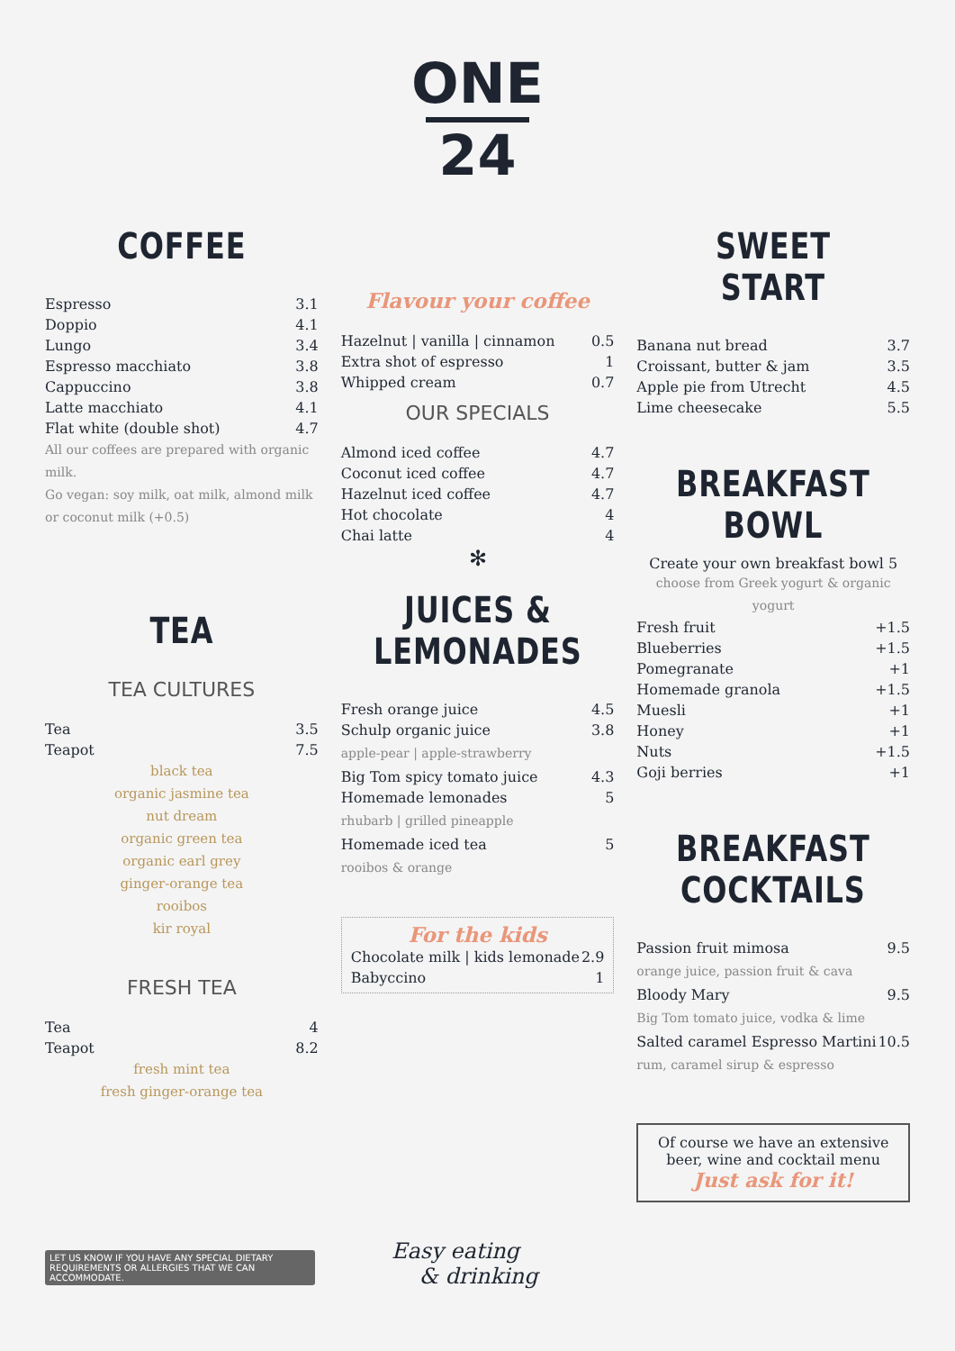ONE
24
COFFEE
| Espresso | 3.1 |
| Doppio | 4.1 |
| Lungo | 3.4 |
| Espresso macchiato | 3.8 |
| Cappuccino | 3.8 |
| Latte macchiato | 4.1 |
| Flat white (double shot) | 4.7 |
All our coffees are prepared with organic milk.
Go vegan: soy milk, oat milk, almond milk or coconut milk (+0.5)
TEA
TEA CULTURES
| Tea | 3.5 |
| Teapot | 7.5 |
black tea
organic jasmine tea
nut dream
organic green tea
organic earl grey
ginger-orange tea
rooibos
kir royal
FRESH TEA
| Tea | 4 |
| Teapot | 8.2 |
fresh mint tea
fresh ginger-orange tea
Flavour your coffee
| Hazelnut / vanilla / cinnamon | 0.5 |
| Extra shot of espresso | 1 |
| Whipped cream | 0.7 |
OUR SPECIALS
| Almond iced coffee | 4.7 |
| Coconut iced coffee | 4.7 |
| Hazelnut iced coffee | 4.7 |
| Hot chocolate | 4 |
| Chai latte | 4 |
✻
JUICES &
LEMONADES
| Fresh orange juice | 4.5 |
| Schulp organic juice | 3.8 |
| apple-pear / apple-strawberry | |
| Big Tom spicy tomato juice | 4.3 |
| Homemade lemonades | 5 |
| rhubarb / grilled pineapple | |
| Homemade iced tea | 5 |
| rooibos & orange | |
For the kids
| Chocolate milk / kids lemonade | 2.9 |
| Babyccino | 1 |
SWEET START
| Banana nut bread | 3.7 |
| Croissant, butter & jam | 3.5 |
| Apple pie from Utrecht | 4.5 |
| Lime cheesecake | 5.5 |
BREAKFAST
BOWL
Create your own breakfast bowl 5
choose from Greek yogurt & organic yogurt
| Fresh fruit | +1.5 |
| Blueberries | +1.5 |
| Pomegranate | +1 |
| Homemade granola | +1.5 |
| Muesli | +1 |
| Honey | +1 |
| Nuts | +1.5 |
| Goji berries | +1 |
BREAKFAST
COCKTAILS
| Passion fruit mimosa | 9.5 |
| orange juice, passion fruit & cava | |
| Bloody Mary | 9.5 |
| Big Tom tomato juice, vodka & lime | |
| Salted caramel Espresso Martini | 10.5 |
| rum, caramel sirup & espresso | |
Of course we have an extensive beer, wine and cocktail menu
Just ask for it!
LET US KNOW IF YOU HAVE ANY SPECIAL DIETARY REQUIREMENTS OR ALLERGIES THAT WE CAN ACCOMMODATE.
Easy eating
& drinking